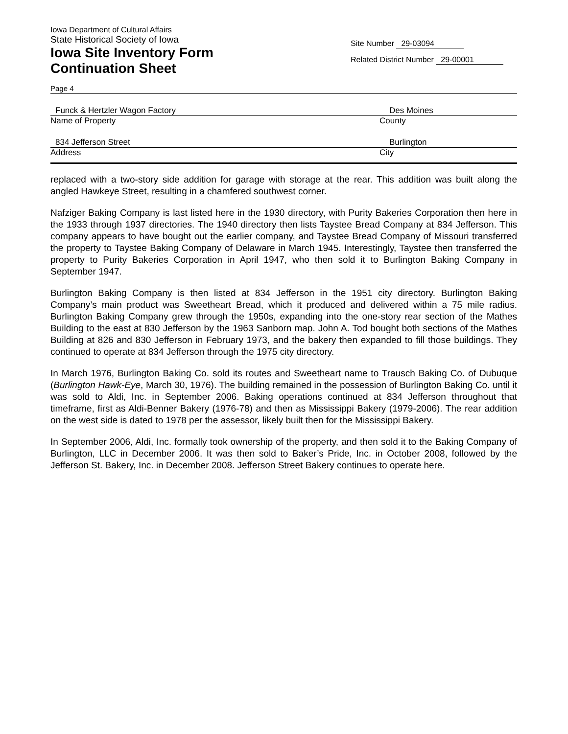Iowa Department of Cultural Affairs
State Historical Society of Iowa
Iowa Site Inventory Form
Continuation Sheet
Site Number 29-03094
Related District Number 29-00001
Page 4
Funck & Hertzler Wagon Factory Des Moines
Name of Property County
834 Jefferson Street Burlington
Address City
replaced with a two-story side addition for garage with storage at the rear. This addition was built along the angled Hawkeye Street, resulting in a chamfered southwest corner.
Nafziger Baking Company is last listed here in the 1930 directory, with Purity Bakeries Corporation then here in the 1933 through 1937 directories. The 1940 directory then lists Taystee Bread Company at 834 Jefferson. This company appears to have bought out the earlier company, and Taystee Bread Company of Missouri transferred the property to Taystee Baking Company of Delaware in March 1945. Interestingly, Taystee then transferred the property to Purity Bakeries Corporation in April 1947, who then sold it to Burlington Baking Company in September 1947.
Burlington Baking Company is then listed at 834 Jefferson in the 1951 city directory. Burlington Baking Company’s main product was Sweetheart Bread, which it produced and delivered within a 75 mile radius. Burlington Baking Company grew through the 1950s, expanding into the one-story rear section of the Mathes Building to the east at 830 Jefferson by the 1963 Sanborn map. John A. Tod bought both sections of the Mathes Building at 826 and 830 Jefferson in February 1973, and the bakery then expanded to fill those buildings. They continued to operate at 834 Jefferson through the 1975 city directory.
In March 1976, Burlington Baking Co. sold its routes and Sweetheart name to Trausch Baking Co. of Dubuque (Burlington Hawk-Eye, March 30, 1976). The building remained in the possession of Burlington Baking Co. until it was sold to Aldi, Inc. in September 2006. Baking operations continued at 834 Jefferson throughout that timeframe, first as Aldi-Benner Bakery (1976-78) and then as Mississippi Bakery (1979-2006). The rear addition on the west side is dated to 1978 per the assessor, likely built then for the Mississippi Bakery.
In September 2006, Aldi, Inc. formally took ownership of the property, and then sold it to the Baking Company of Burlington, LLC in December 2006. It was then sold to Baker’s Pride, Inc. in October 2008, followed by the Jefferson St. Bakery, Inc. in December 2008. Jefferson Street Bakery continues to operate here.